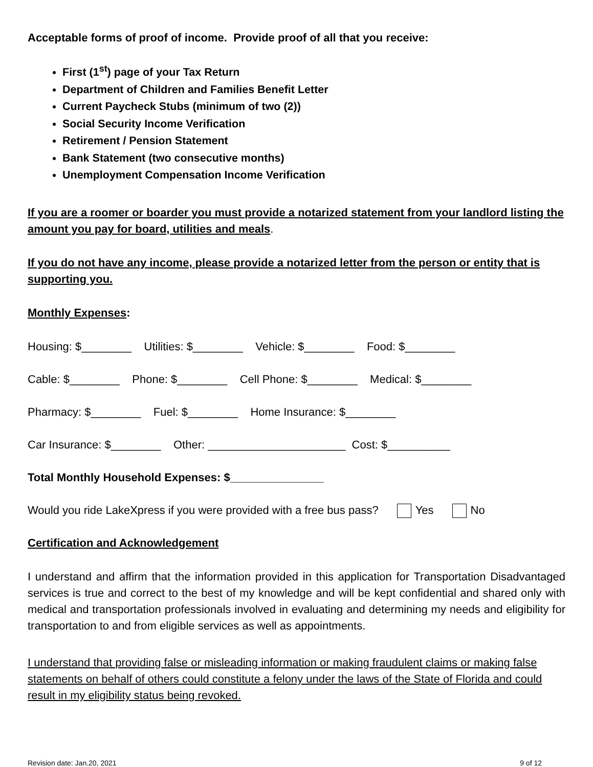Acceptable forms of proof of income. Provide proof of all that you receive:
First (1<sup>st</sup>) page of your Tax Return
Department of Children and Families Benefit Letter
Current Paycheck Stubs (minimum of two (2))
Social Security Income Verification
Retirement / Pension Statement
Bank Statement (two consecutive months)
Unemployment Compensation Income Verification
If you are a roomer or boarder you must provide a notarized statement from your landlord listing the amount you pay for board, utilities and meals.
If you do not have any income, please provide a notarized letter from the person or entity that is supporting you.
Monthly Expenses:
Housing: $________ Utilities: $________ Vehicle: $________ Food: $________
Cable: $________ Phone: $________ Cell Phone: $________ Medical: $________
Pharmacy: $________ Fuel: $________ Home Insurance: $________
Car Insurance: $________ Other: ______________________ Cost: $__________
Total Monthly Household Expenses: $_______________
Would you ride LakeXpress if you were provided with a free bus pass? Yes No
Certification and Acknowledgement
I understand and affirm that the information provided in this application for Transportation Disadvantaged services is true and correct to the best of my knowledge and will be kept confidential and shared only with medical and transportation professionals involved in evaluating and determining my needs and eligibility for transportation to and from eligible services as well as appointments.
I understand that providing false or misleading information or making fraudulent claims or making false statements on behalf of others could constitute a felony under the laws of the State of Florida and could result in my eligibility status being revoked.
Revision date: Jan.20, 2021 9 of 12